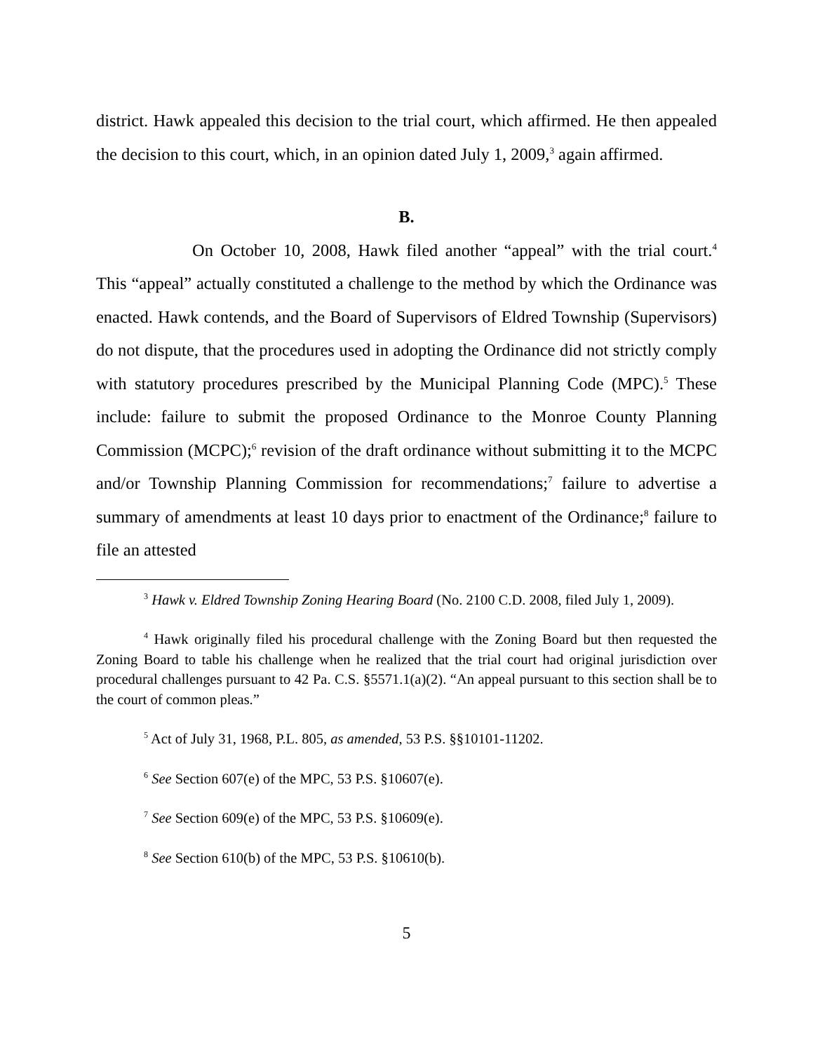district. Hawk appealed this decision to the trial court, which affirmed. He then appealed the decision to this court, which, in an opinion dated July 1, 2009,<sup>3</sup> again affirmed.
B.
On October 10, 2008, Hawk filed another “appeal” with the trial court.<sup>4</sup> This “appeal” actually constituted a challenge to the method by which the Ordinance was enacted. Hawk contends, and the Board of Supervisors of Eldred Township (Supervisors) do not dispute, that the procedures used in adopting the Ordinance did not strictly comply with statutory procedures prescribed by the Municipal Planning Code (MPC).<sup>5</sup> These include: failure to submit the proposed Ordinance to the Monroe County Planning Commission (MCPC);<sup>6</sup> revision of the draft ordinance without submitting it to the MCPC and/or Township Planning Commission for recommendations;<sup>7</sup> failure to advertise a summary of amendments at least 10 days prior to enactment of the Ordinance;<sup>8</sup> failure to file an attested
<sup>3</sup> Hawk v. Eldred Township Zoning Hearing Board (No. 2100 C.D. 2008, filed July 1, 2009).
<sup>4</sup> Hawk originally filed his procedural challenge with the Zoning Board but then requested the Zoning Board to table his challenge when he realized that the trial court had original jurisdiction over procedural challenges pursuant to 42 Pa. C.S. §5571.1(a)(2). “An appeal pursuant to this section shall be to the court of common pleas.”
<sup>5</sup> Act of July 31, 1968, P.L. 805, as amended, 53 P.S. §§10101-11202.
<sup>6</sup> See Section 607(e) of the MPC, 53 P.S. §10607(e).
<sup>7</sup> See Section 609(e) of the MPC, 53 P.S. §10609(e).
<sup>8</sup> See Section 610(b) of the MPC, 53 P.S. §10610(b).
5